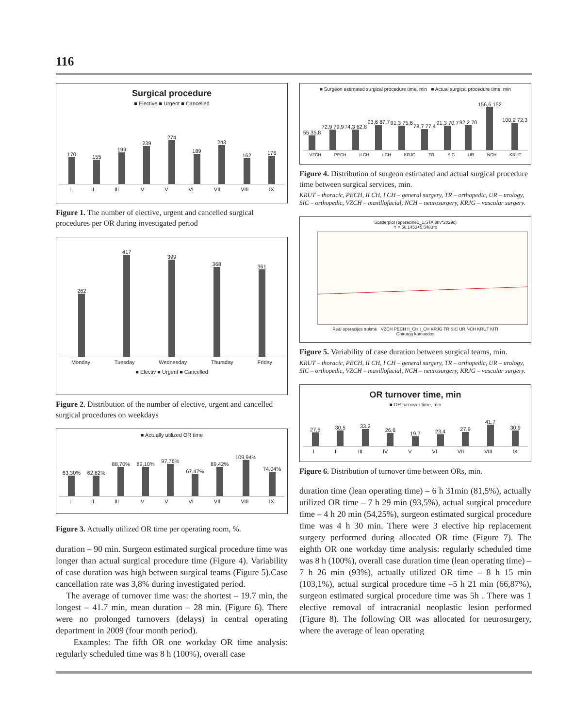116
Surgical procedure
■ Elective ■ Urgent ■ Cancelled
170
155
199
239
274
189
243
162
176
I II III IV V VI VII VIII IX
Figure 1. The number of elective, urgent and cancelled surgical procedures per OR during investigated period
262
417
399
368
361
Monday Tuesday Wednesday Thursday Friday
■ Electiv ■ Urgent ■ Cancelled
Figure 2. Distribution of the number of elective, urgent and cancelled surgical procedures on weekdays
■ Actually utilized OR time
63,30%
62,82%
88,70%
89,10%
97,76%
67,47%
89,42%
109,94%
74,04%
I II III IV V VI VII VIII IX
Figure 3. Actually utilized OR time per operating room, %.
duration – 90 min. Surgeon estimated surgical procedure time was longer than actual surgical procedure time (Figure 4). Variability of case duration was high between surgical teams (Figure 5).Case cancellation rate was 3,8% during investigated period.
The average of turnover time was: the shortest – 19.7 min, the longest – 41.7 min, mean duration – 28 min. (Figure 6). There were no prolonged turnovers (delays) in central operating department in 2009 (four month period).
Examples: The fifth OR one workday OR time analysis: regularly scheduled time was 8 h (100%), overall case
■ Surgeon estimated surgical procedure time, min ■ Actual surgical procedure time, min
55 35,8
72,9 79,9
74,3 62,8
93,6 87,7
91,3 75,6
78,7 77,4
91,3 70,7
92,2 70
156,6 152
100,2 72,3
VZCH PECH II CH I CH KRJG TR SIC UR NCH KRUT
Figure 4. Distribution of surgeon estimated and actual surgical procedure time between surgical services, min.
KRUT – thoracic, PECH, II CH, I CH – general surgery, TR – orthopedic, UR – urology, SIC – orthopedic, VZCH – maxillofacial, NCH – neurosurgery, KRJG – vascular surgery.
Scatterplot (operacine1_1.STA 38v*2029c)
Y = 50,1453+5,5483*x
Real operacijos trukmė VZCH PECH II_CH I_CH KRJG TR SIC UR NCH KRUT KITI
Chirurgų komandos
Figure 5. Variability of case duration between surgical teams, min.
KRUT – thoracic, PECH, II CH, I CH – general surgery, TR – orthopedic, UR – urology, SIC – orthopedic, VZCH – maxillofacial, NCH – neurosurgery, KRJG – vascular surgery.
OR turnover time, min
■ OR turnover time, min
27,6
30,5
33,2
26,6
19,7
23,4
27,9
41,7
30,9
I II III IV V VI VII VIII IX
Figure 6. Distribution of turnover time between ORs, min.
duration time (lean operating time) – 6 h 31min (81,5%), actually utilized OR time – 7 h 29 min (93,5%), actual surgical procedure time – 4 h 20 min (54,25%), surgeon estimated surgical procedure time was 4 h 30 min. There were 3 elective hip replacement surgery performed during allocated OR time (Figure 7). The eighth OR one workday time analysis: regularly scheduled time was 8 h (100%), overall case duration time (lean operating time) – 7 h 26 min (93%), actually utilized OR time – 8 h 15 min (103,1%), actual surgical procedure time –5 h 21 min (66,87%), surgeon estimated surgical procedure time was 5h . There was 1 elective removal of intracranial neoplastic lesion performed (Figure 8). The following OR was allocated for neurosurgery, where the average of lean operating